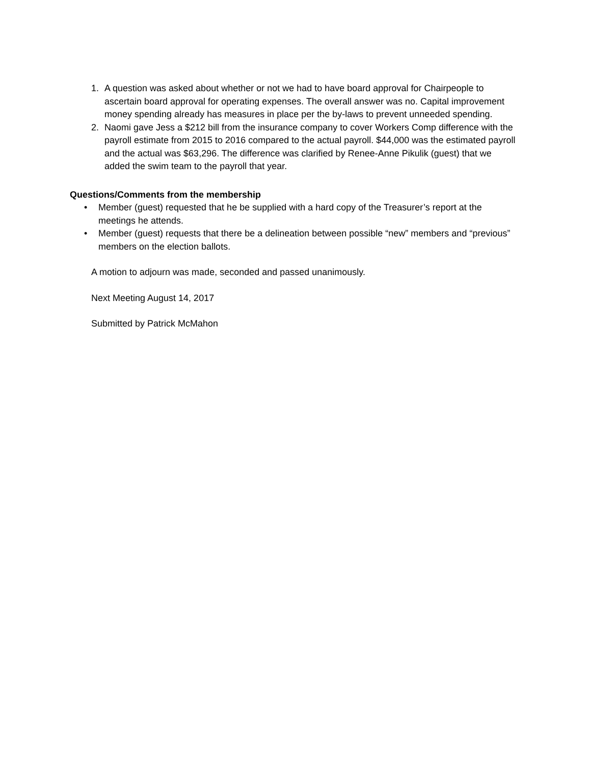1. A question was asked about whether or not we had to have board approval for Chairpeople to ascertain board approval for operating expenses. The overall answer was no. Capital improvement money spending already has measures in place per the by-laws to prevent unneeded spending.
2. Naomi gave Jess a $212 bill from the insurance company to cover Workers Comp difference with the payroll estimate from 2015 to 2016 compared to the actual payroll. $44,000 was the estimated payroll and the actual was $63,296. The difference was clarified by Renee-Anne Pikulik (guest) that we added the swim team to the payroll that year.
Questions/Comments from the membership
• Member (guest) requested that he be supplied with a hard copy of the Treasurer’s report at the meetings he attends.
• Member (guest) requests that there be a delineation between possible “new” members and “previous” members on the election ballots.
A motion to adjourn was made, seconded and passed unanimously.
Next Meeting August 14, 2017
Submitted by Patrick McMahon